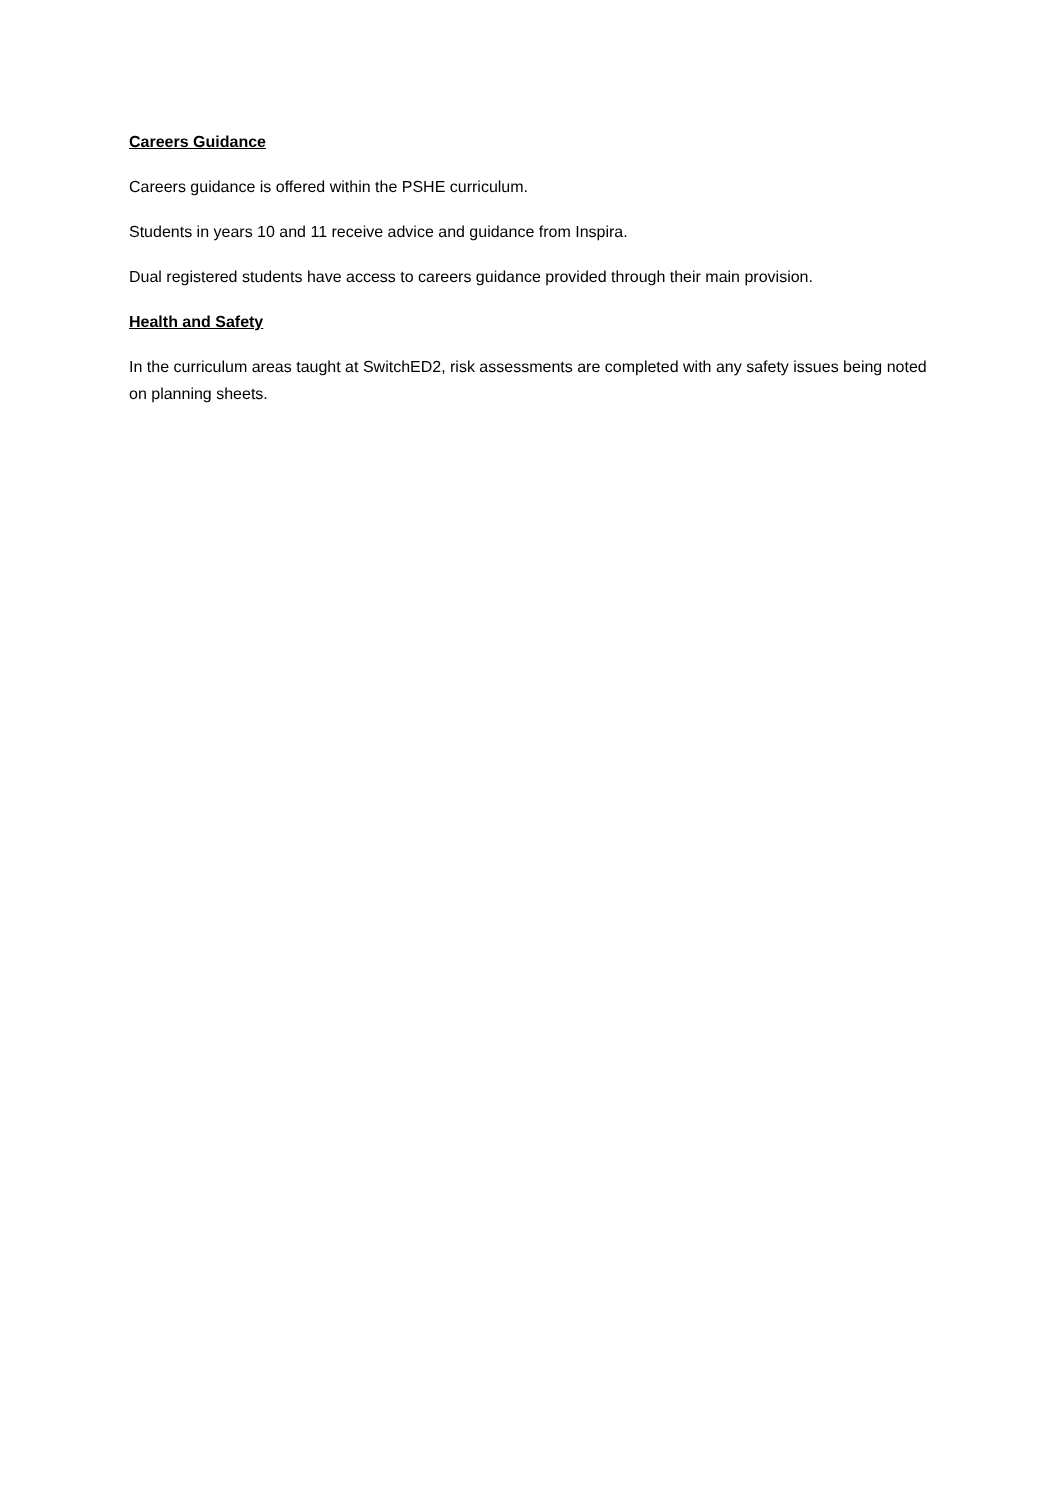Careers Guidance
Careers guidance is offered within the PSHE curriculum.
Students in years 10 and 11 receive advice and guidance from Inspira.
Dual registered students have access to careers guidance provided through their main provision.
Health and Safety
In the curriculum areas taught at SwitchED2, risk assessments are completed with any safety issues being noted on planning sheets.